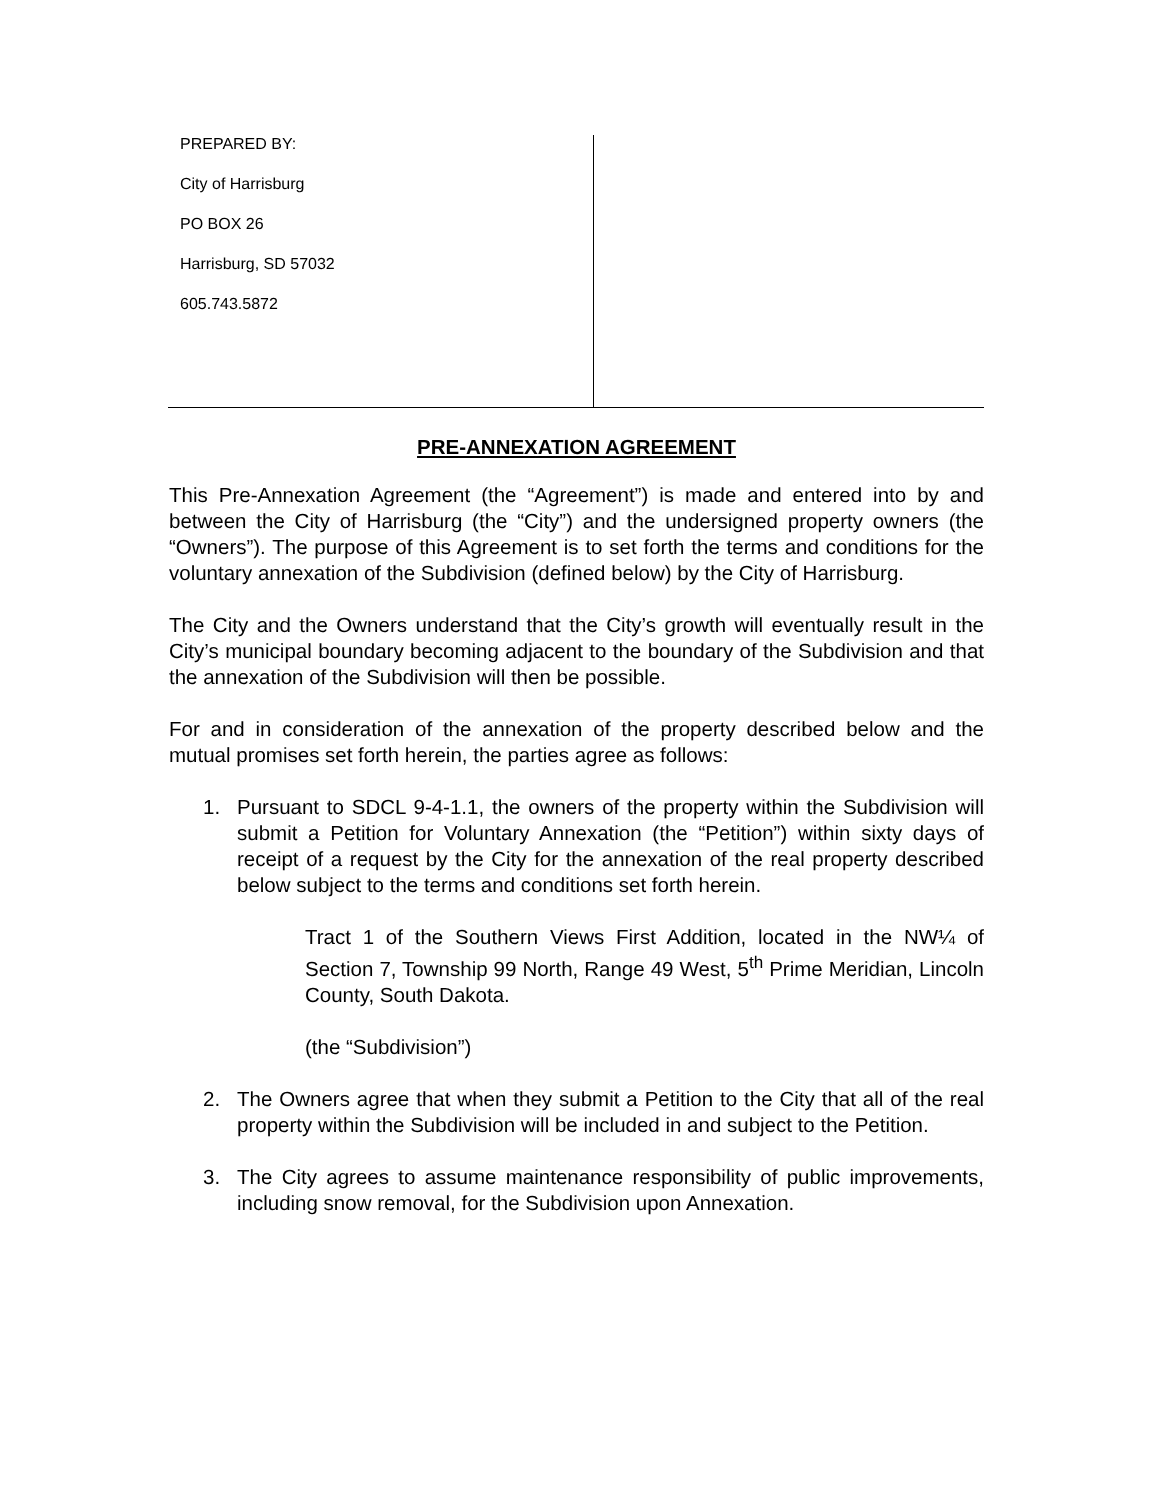PREPARED BY:
City of Harrisburg
PO BOX 26
Harrisburg, SD 57032
605.743.5872
PRE-ANNEXATION AGREEMENT
This Pre-Annexation Agreement (the “Agreement”) is made and entered into by and between the City of Harrisburg (the “City”) and the undersigned property owners (the “Owners”). The purpose of this Agreement is to set forth the terms and conditions for the voluntary annexation of the Subdivision (defined below) by the City of Harrisburg.
The City and the Owners understand that the City’s growth will eventually result in the City’s municipal boundary becoming adjacent to the boundary of the Subdivision and that the annexation of the Subdivision will then be possible.
For and in consideration of the annexation of the property described below and the mutual promises set forth herein, the parties agree as follows:
1. Pursuant to SDCL 9-4-1.1, the owners of the property within the Subdivision will submit a Petition for Voluntary Annexation (the “Petition”) within sixty days of receipt of a request by the City for the annexation of the real property described below subject to the terms and conditions set forth herein.
Tract 1 of the Southern Views First Addition, located in the NW¼ of Section 7, Township 99 North, Range 49 West, 5<sup>th</sup> Prime Meridian, Lincoln County, South Dakota.
(the “Subdivision”)
2. The Owners agree that when they submit a Petition to the City that all of the real property within the Subdivision will be included in and subject to the Petition.
3. The City agrees to assume maintenance responsibility of public improvements, including snow removal, for the Subdivision upon Annexation.